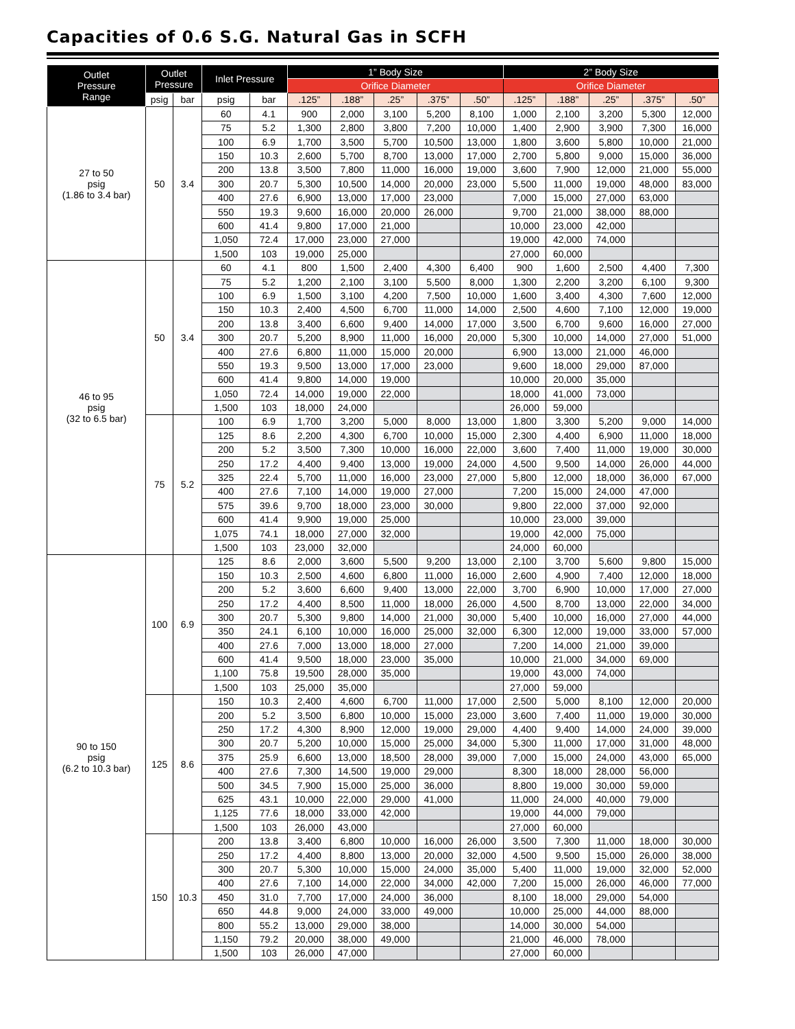Capacities of 0.6 S.G. Natural Gas in SCFH
| Outlet Pressure Range | Outlet Pressure | | Inlet Pressure | | 1” Body Size | | | | | 2” Body Size | | | | |
| --- | --- | --- | --- | --- | --- | --- | --- | --- | --- | --- | --- | --- | --- | --- |
| | | | | | Orifice Diameter | | | | | Orifice Diameter | | | | |
| | psig | bar | psig | bar | .125” | .188” | .25” | .375” | .50” | .125” | .188” | .25” | .375” | .50” |
| 27 to 50 psig (1.86 to 3.4 bar) | 50 | 3.4 | 60 | 4.1 | 900 | 2,000 | 3,100 | 5,200 | 8,100 | 1,000 | 2,100 | 3,200 | 5,300 | 12,000 |
| | | | 75 | 5.2 | 1,300 | 2,800 | 3,800 | 7,200 | 10,000 | 1,400 | 2,900 | 3,900 | 7,300 | 16,000 |
| | | | 100 | 6.9 | 1,700 | 3,500 | 5,700 | 10,500 | 13,000 | 1,800 | 3,600 | 5,800 | 10,000 | 21,000 |
| | | | 150 | 10.3 | 2,600 | 5,700 | 8,700 | 13,000 | 17,000 | 2,700 | 5,800 | 9,000 | 15,000 | 36,000 |
| | | | 200 | 13.8 | 3,500 | 7,800 | 11,000 | 16,000 | 19,000 | 3,600 | 7,900 | 12,000 | 21,000 | 55,000 |
| | | | 300 | 20.7 | 5,300 | 10,500 | 14,000 | 20,000 | 23,000 | 5,500 | 11,000 | 19,000 | 48,000 | 83,000 |
| | | | 400 | 27.6 | 6,900 | 13,000 | 17,000 | 23,000 | | 7,000 | 15,000 | 27,000 | 63,000 | |
| | | | 550 | 19.3 | 9,600 | 16,000 | 20,000 | 26,000 | | 9,700 | 21,000 | 38,000 | 88,000 | |
| | | | 600 | 41.4 | 9,800 | 17,000 | 21,000 | | | 10,000 | 23,000 | 42,000 | | |
| | | | 1,050 | 72.4 | 17,000 | 23,000 | 27,000 | | | 19,000 | 42,000 | 74,000 | | |
| | | | 1,500 | 103 | 19,000 | 25,000 | | | | 27,000 | 60,000 | | | |
| 46 to 95 psig (32 to 6.5 bar) | 50 | 3.4 | 60 | 4.1 | 800 | 1,500 | 2,400 | 4,300 | 6,400 | 900 | 1,600 | 2,500 | 4,400 | 7,300 |
| | | | 75 | 5.2 | 1,200 | 2,100 | 3,100 | 5,500 | 8,000 | 1,300 | 2,200 | 3,200 | 6,100 | 9,300 |
| | | | 100 | 6.9 | 1,500 | 3,100 | 4,200 | 7,500 | 10,000 | 1,600 | 3,400 | 4,300 | 7,600 | 12,000 |
| | | | 150 | 10.3 | 2,400 | 4,500 | 6,700 | 11,000 | 14,000 | 2,500 | 4,600 | 7,100 | 12,000 | 19,000 |
| | | | 200 | 13.8 | 3,400 | 6,600 | 9,400 | 14,000 | 17,000 | 3,500 | 6,700 | 9,600 | 16,000 | 27,000 |
| | | | 300 | 20.7 | 5,200 | 8,900 | 11,000 | 16,000 | 20,000 | 5,300 | 10,000 | 14,000 | 27,000 | 51,000 |
| | | | 400 | 27.6 | 6,800 | 11,000 | 15,000 | 20,000 | | 6,900 | 13,000 | 21,000 | 46,000 | |
| | | | 550 | 19.3 | 9,500 | 13,000 | 17,000 | 23,000 | | 9,600 | 18,000 | 29,000 | 87,000 | |
| | | | 600 | 41.4 | 9,800 | 14,000 | 19,000 | | | 10,000 | 20,000 | 35,000 | | |
| | | | 1,050 | 72.4 | 14,000 | 19,000 | 22,000 | | | 18,000 | 41,000 | 73,000 | | |
| | | | 1,500 | 103 | 18,000 | 24,000 | | | | 26,000 | 59,000 | | | |
| | 75 | 5.2 | 100 | 6.9 | 1,700 | 3,200 | 5,000 | 8,000 | 13,000 | 1,800 | 3,300 | 5,200 | 9,000 | 14,000 |
| | | | 125 | 8.6 | 2,200 | 4,300 | 6,700 | 10,000 | 15,000 | 2,300 | 4,400 | 6,900 | 11,000 | 18,000 |
| | | | 200 | 5.2 | 3,500 | 7,300 | 10,000 | 16,000 | 22,000 | 3,600 | 7,400 | 11,000 | 19,000 | 30,000 |
| | | | 250 | 17.2 | 4,400 | 9,400 | 13,000 | 19,000 | 24,000 | 4,500 | 9,500 | 14,000 | 26,000 | 44,000 |
| | | | 325 | 22.4 | 5,700 | 11,000 | 16,000 | 23,000 | 27,000 | 5,800 | 12,000 | 18,000 | 36,000 | 67,000 |
| | | | 400 | 27.6 | 7,100 | 14,000 | 19,000 | 27,000 | | 7,200 | 15,000 | 24,000 | 47,000 | |
| | | | 575 | 39.6 | 9,700 | 18,000 | 23,000 | 30,000 | | 9,800 | 22,000 | 37,000 | 92,000 | |
| | | | 600 | 41.4 | 9,900 | 19,000 | 25,000 | | | 10,000 | 23,000 | 39,000 | | |
| | | | 1,075 | 74.1 | 18,000 | 27,000 | 32,000 | | | 19,000 | 42,000 | 75,000 | | |
| | | | 1,500 | 103 | 23,000 | 32,000 | | | | 24,000 | 60,000 | | | |
| 90 to 150 psig (6.2 to 10.3 bar) | 100 | 6.9 | 125 | 8.6 | 2,000 | 3,600 | 5,500 | 9,200 | 13,000 | 2,100 | 3,700 | 5,600 | 9,800 | 15,000 |
| | | | 150 | 10.3 | 2,500 | 4,600 | 6,800 | 11,000 | 16,000 | 2,600 | 4,900 | 7,400 | 12,000 | 18,000 |
| | | | 200 | 5.2 | 3,600 | 6,600 | 9,400 | 13,000 | 22,000 | 3,700 | 6,900 | 10,000 | 17,000 | 27,000 |
| | | | 250 | 17.2 | 4,400 | 8,500 | 11,000 | 18,000 | 26,000 | 4,500 | 8,700 | 13,000 | 22,000 | 34,000 |
| | | | 300 | 20.7 | 5,300 | 9,800 | 14,000 | 21,000 | 30,000 | 5,400 | 10,000 | 16,000 | 27,000 | 44,000 |
| | | | 350 | 24.1 | 6,100 | 10,000 | 16,000 | 25,000 | 32,000 | 6,300 | 12,000 | 19,000 | 33,000 | 57,000 |
| | | | 400 | 27.6 | 7,000 | 13,000 | 18,000 | 27,000 | | 7,200 | 14,000 | 21,000 | 39,000 | |
| | | | 600 | 41.4 | 9,500 | 18,000 | 23,000 | 35,000 | | 10,000 | 21,000 | 34,000 | 69,000 | |
| | | | 1,100 | 75.8 | 19,500 | 28,000 | 35,000 | | | 19,000 | 43,000 | 74,000 | | |
| | | | 1,500 | 103 | 25,000 | 35,000 | | | | 27,000 | 59,000 | | | |
| | 125 | 8.6 | 150 | 10.3 | 2,400 | 4,600 | 6,700 | 11,000 | 17,000 | 2,500 | 5,000 | 8,100 | 12,000 | 20,000 |
| | | | 200 | 5.2 | 3,500 | 6,800 | 10,000 | 15,000 | 23,000 | 3,600 | 7,400 | 11,000 | 19,000 | 30,000 |
| | | | 250 | 17.2 | 4,300 | 8,900 | 12,000 | 19,000 | 29,000 | 4,400 | 9,400 | 14,000 | 24,000 | 39,000 |
| | | | 300 | 20.7 | 5,200 | 10,000 | 15,000 | 25,000 | 34,000 | 5,300 | 11,000 | 17,000 | 31,000 | 48,000 |
| | | | 375 | 25.9 | 6,600 | 13,000 | 18,500 | 28,000 | 39,000 | 7,000 | 15,000 | 24,000 | 43,000 | 65,000 |
| | | | 400 | 27.6 | 7,300 | 14,500 | 19,000 | 29,000 | | 8,300 | 18,000 | 28,000 | 56,000 | |
| | | | 500 | 34.5 | 7,900 | 15,000 | 25,000 | 36,000 | | 8,800 | 19,000 | 30,000 | 59,000 | |
| | | | 625 | 43.1 | 10,000 | 22,000 | 29,000 | 41,000 | | 11,000 | 24,000 | 40,000 | 79,000 | |
| | | | 1,125 | 77.6 | 18,000 | 33,000 | 42,000 | | | 19,000 | 44,000 | 79,000 | | |
| | | | 1,500 | 103 | 26,000 | 43,000 | | | | 27,000 | 60,000 | | | |
| | 150 | 10.3 | 200 | 13.8 | 3,400 | 6,800 | 10,000 | 16,000 | 26,000 | 3,500 | 7,300 | 11,000 | 18,000 | 30,000 |
| | | | 250 | 17.2 | 4,400 | 8,800 | 13,000 | 20,000 | 32,000 | 4,500 | 9,500 | 15,000 | 26,000 | 38,000 |
| | | | 300 | 20.7 | 5,300 | 10,000 | 15,000 | 24,000 | 35,000 | 5,400 | 11,000 | 19,000 | 32,000 | 52,000 |
| | | | 400 | 27.6 | 7,100 | 14,000 | 22,000 | 34,000 | 42,000 | 7,200 | 15,000 | 26,000 | 46,000 | 77,000 |
| | | | 450 | 31.0 | 7,700 | 17,000 | 24,000 | 36,000 | | 8,100 | 18,000 | 29,000 | 54,000 | |
| | | | 650 | 44.8 | 9,000 | 24,000 | 33,000 | 49,000 | | 10,000 | 25,000 | 44,000 | 88,000 | |
| | | | 800 | 55.2 | 13,000 | 29,000 | 38,000 | | | 14,000 | 30,000 | 54,000 | | |
| | | | 1,150 | 79.2 | 20,000 | 38,000 | 49,000 | | | 21,000 | 46,000 | 78,000 | | |
| | | | 1,500 | 103 | 26,000 | 47,000 | | | | 27,000 | 60,000 | | | |